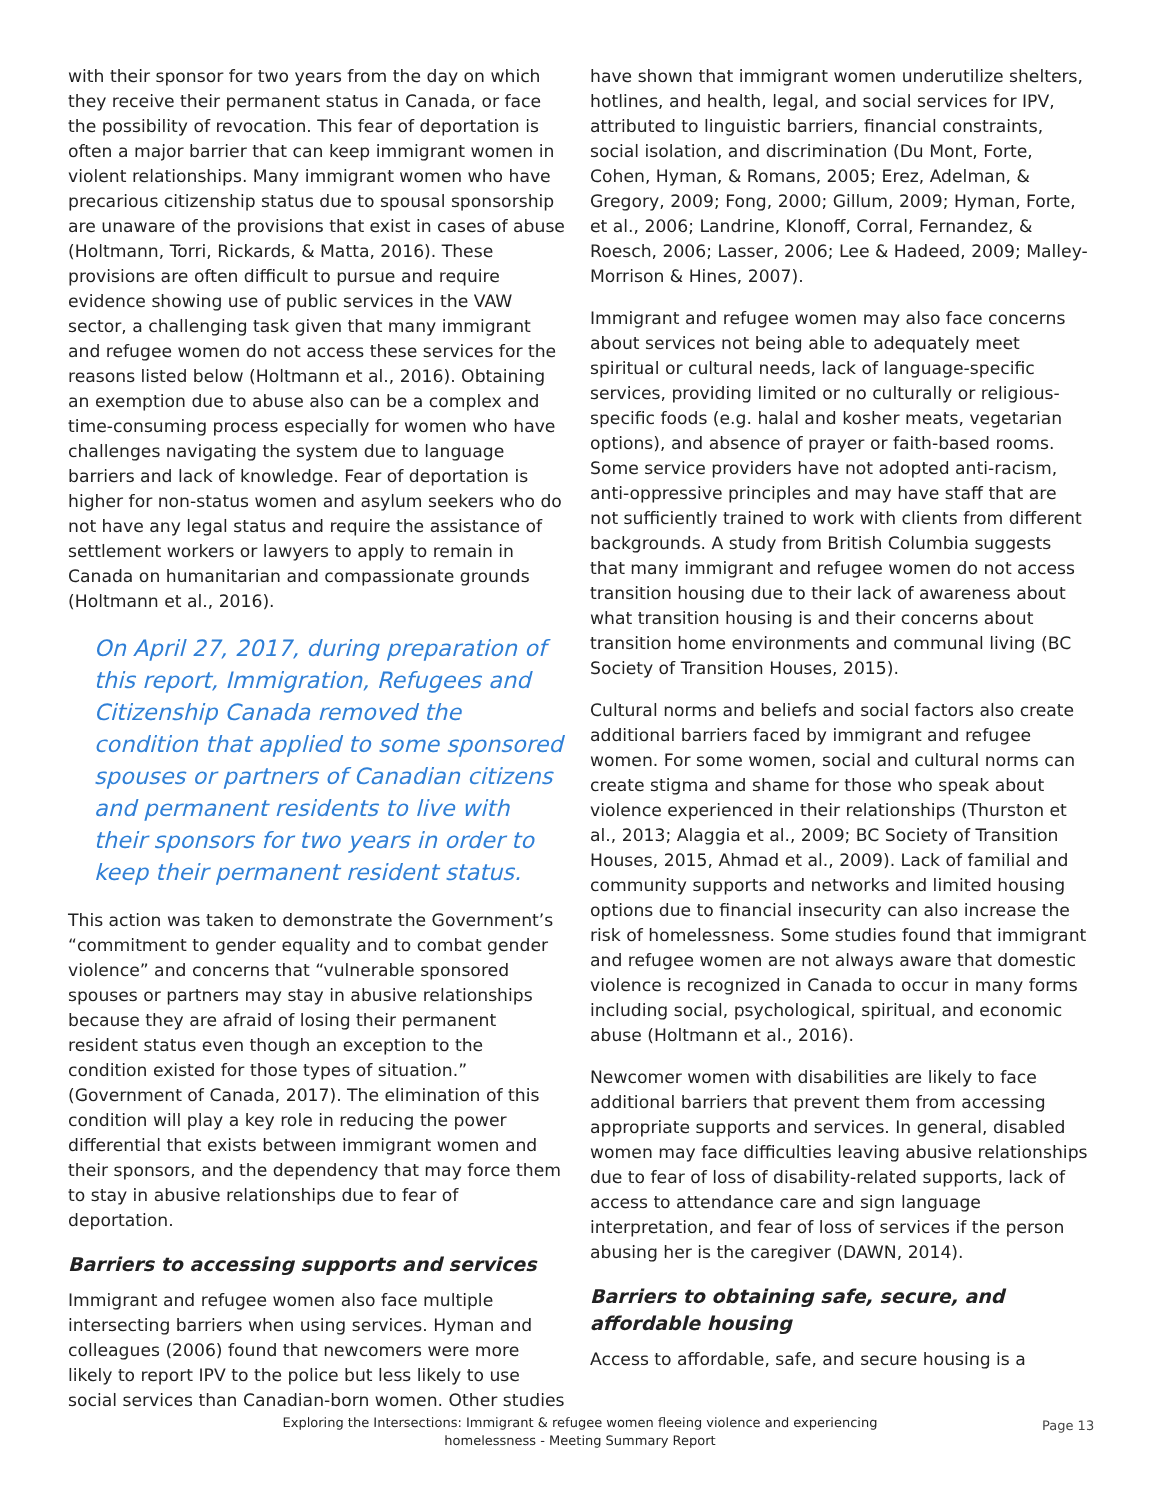with their sponsor for two years from the day on which they receive their permanent status in Canada, or face the possibility of revocation. This fear of deportation is often a major barrier that can keep immigrant women in violent relationships. Many immigrant women who have precarious citizenship status due to spousal sponsorship are unaware of the provisions that exist in cases of abuse (Holtmann, Torri, Rickards, & Matta, 2016). These provisions are often difficult to pursue and require evidence showing use of public services in the VAW sector, a challenging task given that many immigrant and refugee women do not access these services for the reasons listed below (Holtmann et al., 2016). Obtaining an exemption due to abuse also can be a complex and time-consuming process especially for women who have challenges navigating the system due to language barriers and lack of knowledge. Fear of deportation is higher for non-status women and asylum seekers who do not have any legal status and require the assistance of settlement workers or lawyers to apply to remain in Canada on humanitarian and compassionate grounds (Holtmann et al., 2016).
On April 27, 2017, during preparation of this report, Immigration, Refugees and Citizenship Canada removed the condition that applied to some sponsored spouses or partners of Canadian citizens and permanent residents to live with their sponsors for two years in order to keep their permanent resident status.
This action was taken to demonstrate the Government’s “commitment to gender equality and to combat gender violence” and concerns that “vulnerable sponsored spouses or partners may stay in abusive relationships because they are afraid of losing their permanent resident status even though an exception to the condition existed for those types of situation.” (Government of Canada, 2017). The elimination of this condition will play a key role in reducing the power differential that exists between immigrant women and their sponsors, and the dependency that may force them to stay in abusive relationships due to fear of deportation.
Barriers to accessing supports and services
Immigrant and refugee women also face multiple intersecting barriers when using services. Hyman and colleagues (2006) found that newcomers were more likely to report IPV to the police but less likely to use social services than Canadian-born women. Other studies
have shown that immigrant women underutilize shelters, hotlines, and health, legal, and social services for IPV, attributed to linguistic barriers, financial constraints, social isolation, and discrimination (Du Mont, Forte, Cohen, Hyman, & Romans, 2005; Erez, Adelman, & Gregory, 2009; Fong, 2000; Gillum, 2009; Hyman, Forte, et al., 2006; Landrine, Klonoff, Corral, Fernandez, & Roesch, 2006; Lasser, 2006; Lee & Hadeed, 2009; Malley-Morrison & Hines, 2007).
Immigrant and refugee women may also face concerns about services not being able to adequately meet spiritual or cultural needs, lack of language-specific services, providing limited or no culturally or religious-specific foods (e.g. halal and kosher meats, vegetarian options), and absence of prayer or faith-based rooms. Some service providers have not adopted anti-racism, anti-oppressive principles and may have staff that are not sufficiently trained to work with clients from different backgrounds. A study from British Columbia suggests that many immigrant and refugee women do not access transition housing due to their lack of awareness about what transition housing is and their concerns about transition home environments and communal living (BC Society of Transition Houses, 2015).
Cultural norms and beliefs and social factors also create additional barriers faced by immigrant and refugee women. For some women, social and cultural norms can create stigma and shame for those who speak about violence experienced in their relationships (Thurston et al., 2013; Alaggia et al., 2009; BC Society of Transition Houses, 2015, Ahmad et al., 2009). Lack of familial and community supports and networks and limited housing options due to financial insecurity can also increase the risk of homelessness. Some studies found that immigrant and refugee women are not always aware that domestic violence is recognized in Canada to occur in many forms including social, psychological, spiritual, and economic abuse (Holtmann et al., 2016).
Newcomer women with disabilities are likely to face additional barriers that prevent them from accessing appropriate supports and services. In general, disabled women may face difficulties leaving abusive relationships due to fear of loss of disability-related supports, lack of access to attendance care and sign language interpretation, and fear of loss of services if the person abusing her is the caregiver (DAWN, 2014).
Barriers to obtaining safe, secure, and affordable housing
Access to affordable, safe, and secure housing is a
Exploring the Intersections: Immigrant & refugee women fleeing violence and experiencing
homelessness - Meeting Summary Report
Page 13